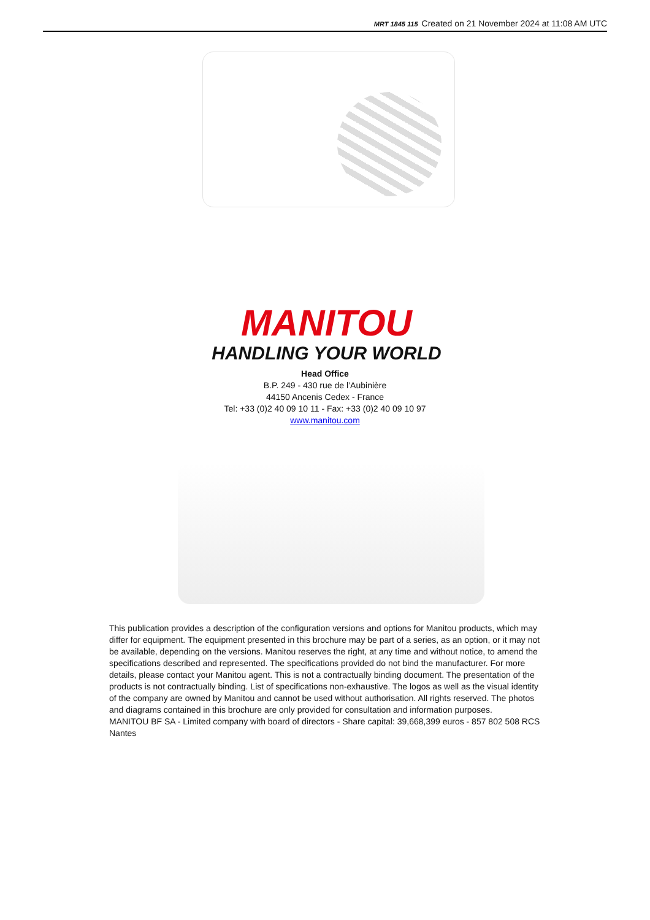MRT 1845 115 Created on 21 November 2024 at 11:08 AM UTC
MANITOU
HANDLING YOUR WORLD
Head Office
B.P. 249 - 430 rue de l’Aubinière
44150 Ancenis Cedex - France
Tel: +33 (0)2 40 09 10 11 - Fax: +33 (0)2 40 09 10 97
www.manitou.com
This publication provides a description of the configuration versions and options for Manitou products, which may differ for equipment. The equipment presented in this brochure may be part of a series, as an option, or it may not be available, depending on the versions. Manitou reserves the right, at any time and without notice, to amend the specifications described and represented. The specifications provided do not bind the manufacturer. For more details, please contact your Manitou agent. This is not a contractually binding document. The presentation of the products is not contractually binding. List of specifications non-exhaustive. The logos as well as the visual identity of the company are owned by Manitou and cannot be used without authorisation. All rights reserved. The photos and diagrams contained in this brochure are only provided for consultation and information purposes.
MANITOU BF SA - Limited company with board of directors - Share capital: 39,668,399 euros - 857 802 508 RCS Nantes